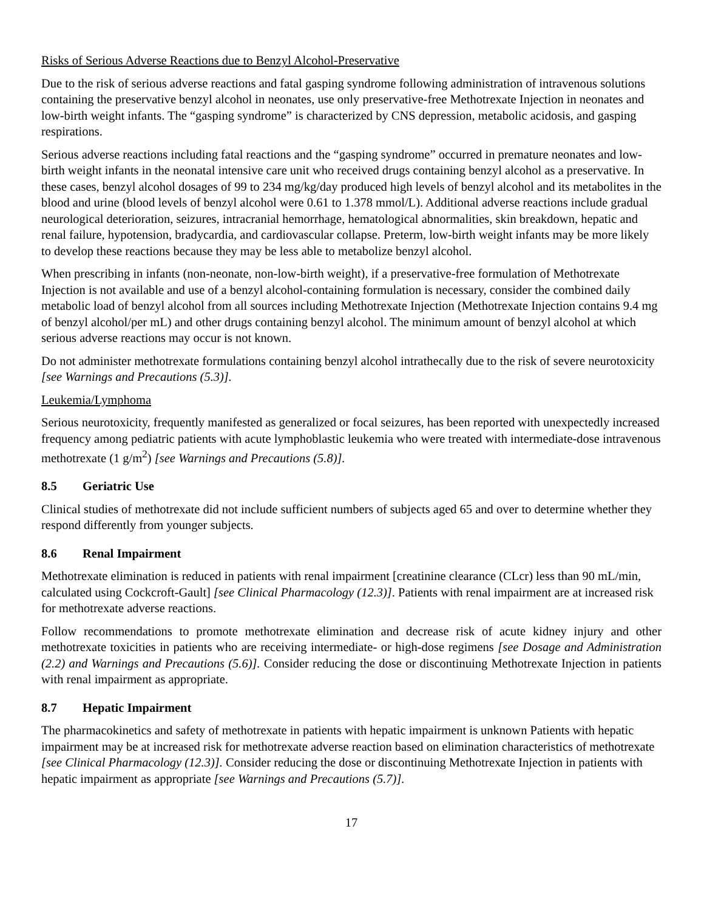Risks of Serious Adverse Reactions due to Benzyl Alcohol-Preservative
Due to the risk of serious adverse reactions and fatal gasping syndrome following administration of intravenous solutions containing the preservative benzyl alcohol in neonates, use only preservative-free Methotrexate Injection in neonates and low-birth weight infants. The “gasping syndrome” is characterized by CNS depression, metabolic acidosis, and gasping respirations.
Serious adverse reactions including fatal reactions and the “gasping syndrome” occurred in premature neonates and low-birth weight infants in the neonatal intensive care unit who received drugs containing benzyl alcohol as a preservative. In these cases, benzyl alcohol dosages of 99 to 234 mg/kg/day produced high levels of benzyl alcohol and its metabolites in the blood and urine (blood levels of benzyl alcohol were 0.61 to 1.378 mmol/L). Additional adverse reactions include gradual neurological deterioration, seizures, intracranial hemorrhage, hematological abnormalities, skin breakdown, hepatic and renal failure, hypotension, bradycardia, and cardiovascular collapse. Preterm, low-birth weight infants may be more likely to develop these reactions because they may be less able to metabolize benzyl alcohol.
When prescribing in infants (non-neonate, non-low-birth weight), if a preservative-free formulation of Methotrexate Injection is not available and use of a benzyl alcohol-containing formulation is necessary, consider the combined daily metabolic load of benzyl alcohol from all sources including Methotrexate Injection (Methotrexate Injection contains 9.4 mg of benzyl alcohol/per mL) and other drugs containing benzyl alcohol. The minimum amount of benzyl alcohol at which serious adverse reactions may occur is not known.
Do not administer methotrexate formulations containing benzyl alcohol intrathecally due to the risk of severe neurotoxicity [see Warnings and Precautions (5.3)].
Leukemia/Lymphoma
Serious neurotoxicity, frequently manifested as generalized or focal seizures, has been reported with unexpectedly increased frequency among pediatric patients with acute lymphoblastic leukemia who were treated with intermediate-dose intravenous methotrexate (1 g/m<sup>2</sup>) [see Warnings and Precautions (5.8)].
8.5 Geriatric Use
Clinical studies of methotrexate did not include sufficient numbers of subjects aged 65 and over to determine whether they respond differently from younger subjects.
8.6 Renal Impairment
Methotrexate elimination is reduced in patients with renal impairment [creatinine clearance (CLcr) less than 90 mL/min, calculated using Cockcroft-Gault] [see Clinical Pharmacology (12.3)]. Patients with renal impairment are at increased risk for methotrexate adverse reactions.
Follow recommendations to promote methotrexate elimination and decrease risk of acute kidney injury and other methotrexate toxicities in patients who are receiving intermediate- or high-dose regimens [see Dosage and Administration (2.2) and Warnings and Precautions (5.6)]. Consider reducing the dose or discontinuing Methotrexate Injection in patients with renal impairment as appropriate.
8.7 Hepatic Impairment
The pharmacokinetics and safety of methotrexate in patients with hepatic impairment is unknown Patients with hepatic impairment may be at increased risk for methotrexate adverse reaction based on elimination characteristics of methotrexate [see Clinical Pharmacology (12.3)]. Consider reducing the dose or discontinuing Methotrexate Injection in patients with hepatic impairment as appropriate [see Warnings and Precautions (5.7)].
17